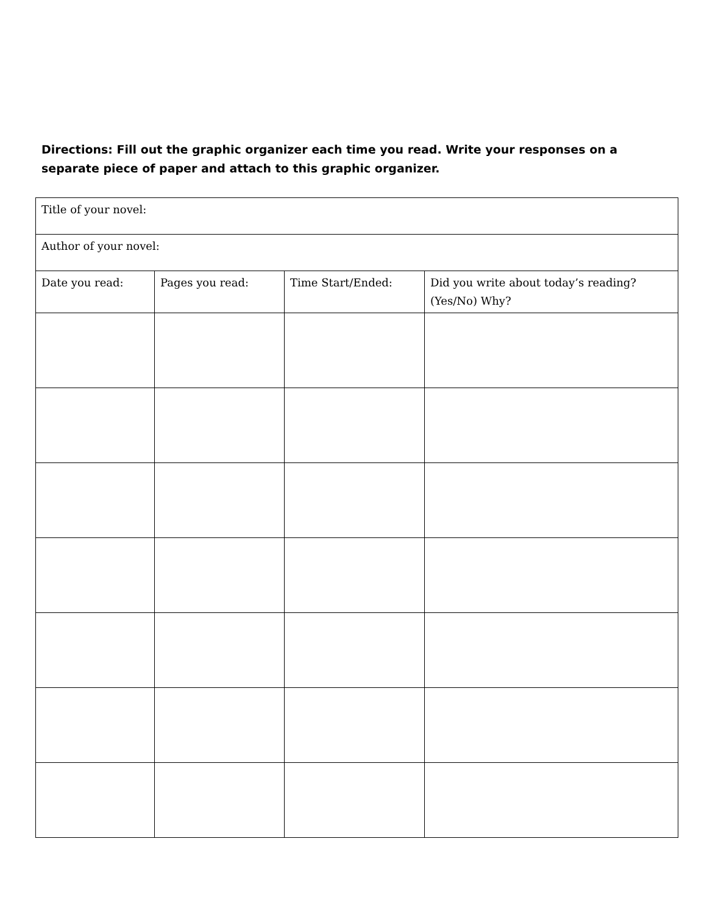Directions: Fill out the graphic organizer each time you read. Write your responses on a separate piece of paper and attach to this graphic organizer.
| Title of your novel: | | | |
| Author of your novel: | | | |
| Date you read: | Pages you read: | Time Start/Ended: | Did you write about today’s reading? (Yes/No) Why? |